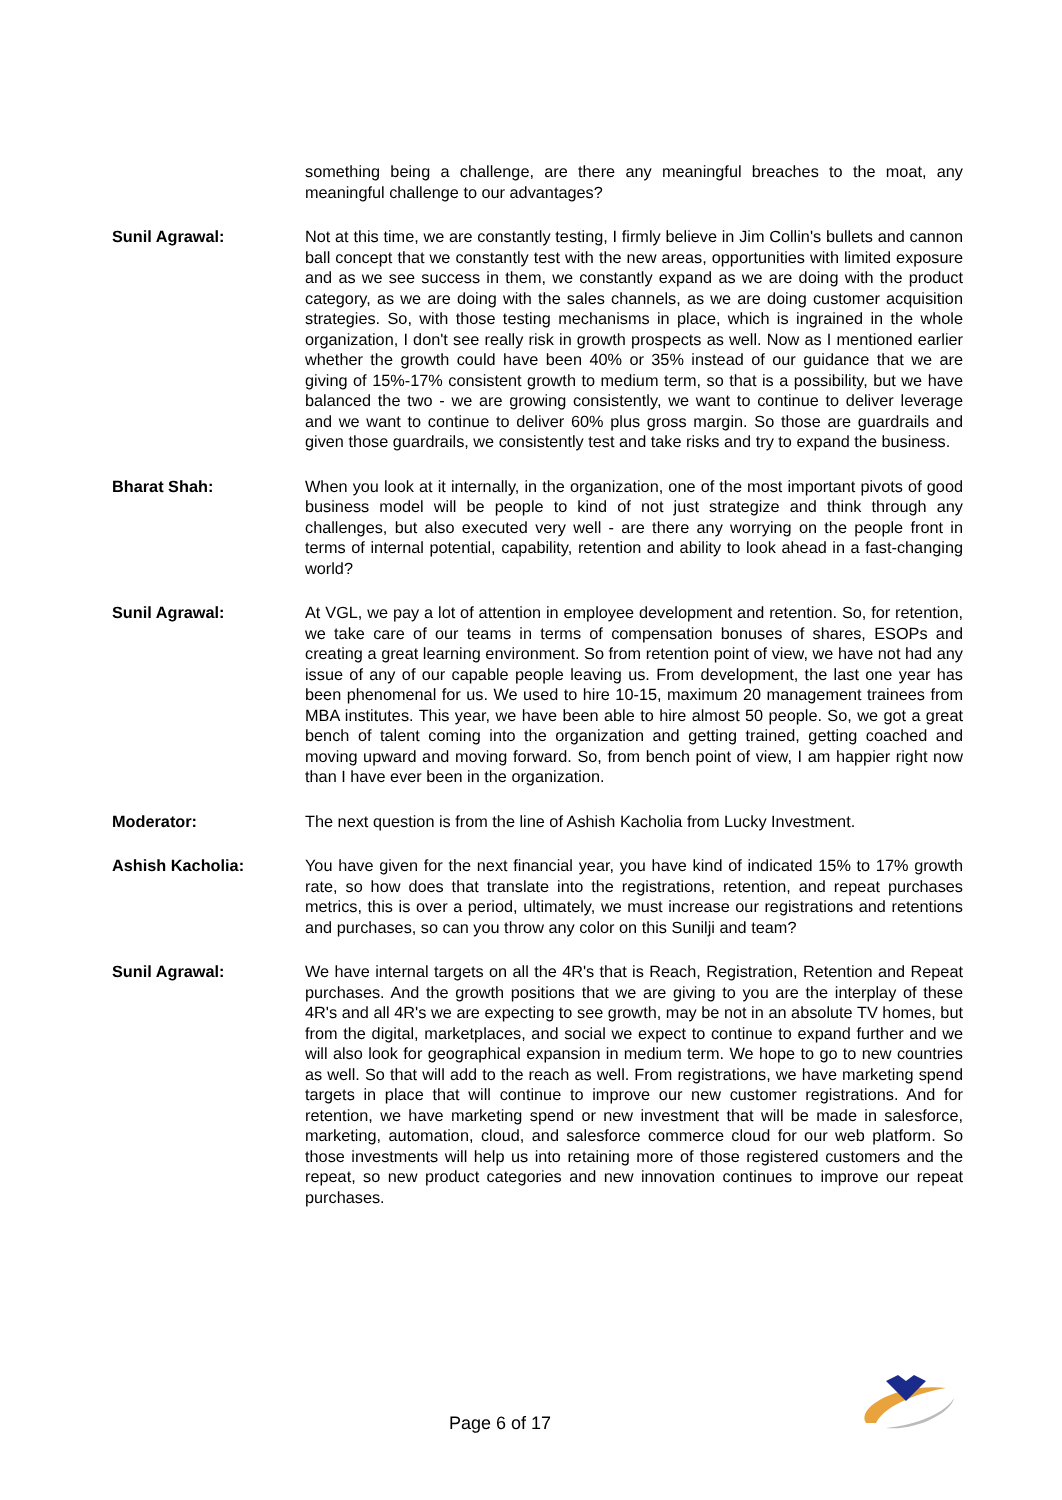something being a challenge, are there any meaningful breaches to the moat, any meaningful challenge to our advantages?
Sunil Agrawal: Not at this time, we are constantly testing, I firmly believe in Jim Collin's bullets and cannon ball concept that we constantly test with the new areas, opportunities with limited exposure and as we see success in them, we constantly expand as we are doing with the product category, as we are doing with the sales channels, as we are doing customer acquisition strategies. So, with those testing mechanisms in place, which is ingrained in the whole organization, I don't see really risk in growth prospects as well. Now as I mentioned earlier whether the growth could have been 40% or 35% instead of our guidance that we are giving of 15%-17% consistent growth to medium term, so that is a possibility, but we have balanced the two - we are growing consistently, we want to continue to deliver leverage and we want to continue to deliver 60% plus gross margin. So those are guardrails and given those guardrails, we consistently test and take risks and try to expand the business.
Bharat Shah: When you look at it internally, in the organization, one of the most important pivots of good business model will be people to kind of not just strategize and think through any challenges, but also executed very well - are there any worrying on the people front in terms of internal potential, capability, retention and ability to look ahead in a fast-changing world?
Sunil Agrawal: At VGL, we pay a lot of attention in employee development and retention. So, for retention, we take care of our teams in terms of compensation bonuses of shares, ESOPs and creating a great learning environment. So from retention point of view, we have not had any issue of any of our capable people leaving us. From development, the last one year has been phenomenal for us. We used to hire 10-15, maximum 20 management trainees from MBA institutes. This year, we have been able to hire almost 50 people. So, we got a great bench of talent coming into the organization and getting trained, getting coached and moving upward and moving forward. So, from bench point of view, I am happier right now than I have ever been in the organization.
Moderator: The next question is from the line of Ashish Kacholia from Lucky Investment.
Ashish Kacholia: You have given for the next financial year, you have kind of indicated 15% to 17% growth rate, so how does that translate into the registrations, retention, and repeat purchases metrics, this is over a period, ultimately, we must increase our registrations and retentions and purchases, so can you throw any color on this Sunilji and team?
Sunil Agrawal: We have internal targets on all the 4R's that is Reach, Registration, Retention and Repeat purchases. And the growth positions that we are giving to you are the interplay of these 4R's and all 4R's we are expecting to see growth, may be not in an absolute TV homes, but from the digital, marketplaces, and social we expect to continue to expand further and we will also look for geographical expansion in medium term. We hope to go to new countries as well. So that will add to the reach as well. From registrations, we have marketing spend targets in place that will continue to improve our new customer registrations. And for retention, we have marketing spend or new investment that will be made in salesforce, marketing, automation, cloud, and salesforce commerce cloud for our web platform. So those investments will help us into retaining more of those registered customers and the repeat, so new product categories and new innovation continues to improve our repeat purchases.
Page 6 of 17